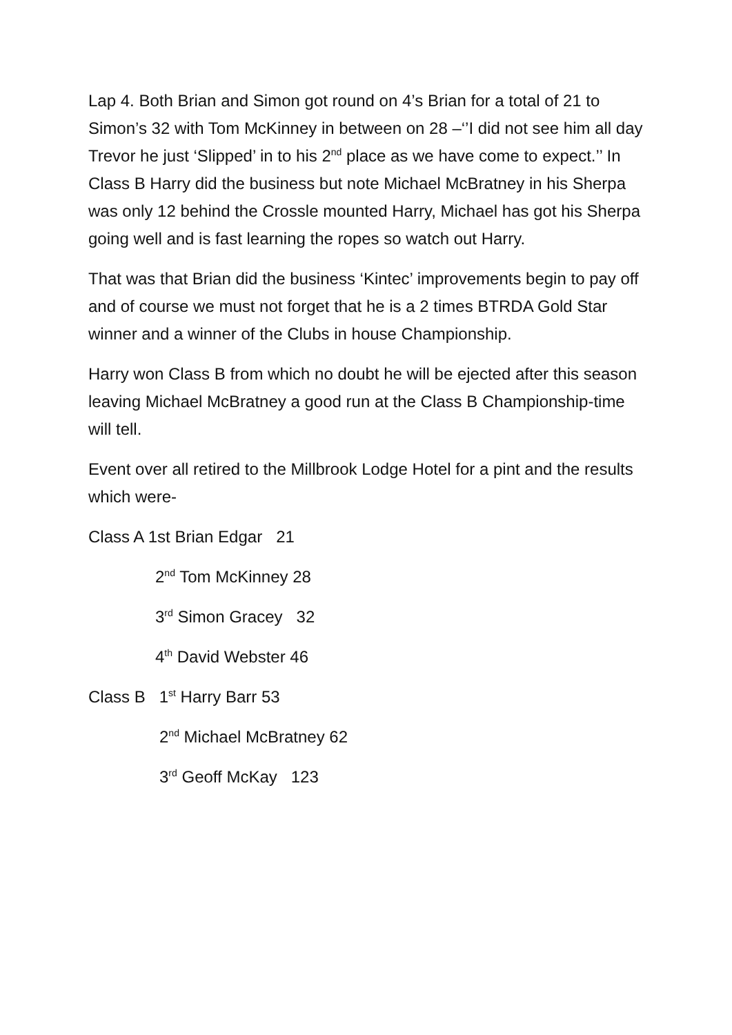Lap 4. Both Brian and Simon got round on 4’s Brian for a total of 21 to Simon’s 32 with Tom McKinney in between on 28 –‘’I did not see him all day Trevor he just ‘Slipped’ in to his 2<sup>nd</sup> place as we have come to expect.’’ In Class B Harry did the business but note Michael McBratney in his Sherpa was only 12 behind the Crossle mounted Harry, Michael has got his Sherpa going well and is fast learning the ropes so watch out Harry.
That was that Brian did the business ‘Kintec’ improvements begin to pay off and of course we must not forget that he is a 2 times BTRDA Gold Star winner and a winner of the Clubs in house Championship.
Harry won Class B from which no doubt he will be ejected after this season leaving Michael McBratney a good run at the Class B Championship-time will tell.
Event over all retired to the Millbrook Lodge Hotel for a pint and the results which were-
Class A 1st Brian Edgar 21
2<sup>nd</sup> Tom McKinney 28
3<sup>rd</sup> Simon Gracey 32
4<sup>th</sup> David Webster 46
Class B 1<sup>st</sup> Harry Barr 53
2<sup>nd</sup> Michael McBratney 62
3<sup>rd</sup> Geoff McKay 123